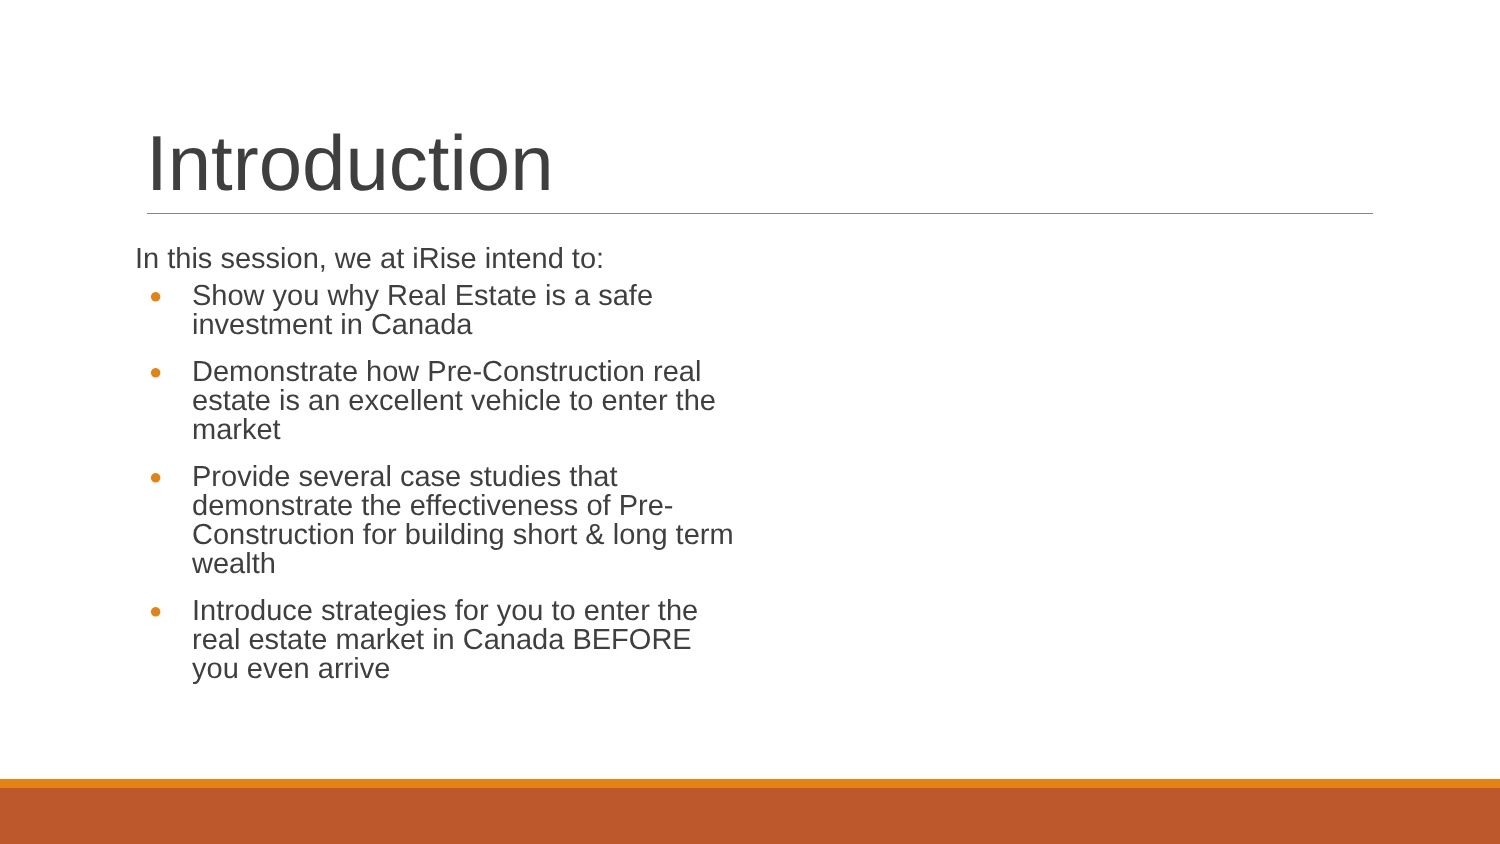Introduction
In this session, we at iRise intend to:
● Show you why Real Estate is a safe investment in Canada
● Demonstrate how Pre-Construction real estate is an excellent vehicle to enter the market
● Provide several case studies that demonstrate the effectiveness of Pre-Construction for building short & long term wealth
● Introduce strategies for you to enter the real estate market in Canada BEFORE you even arrive